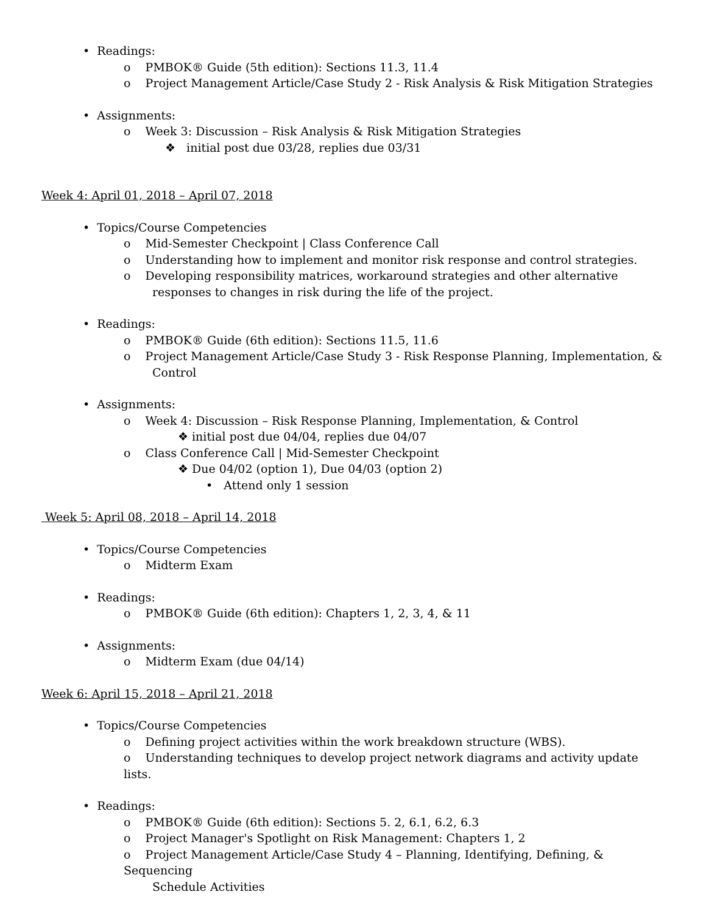• Readings:
o PMBOK® Guide (5th edition): Sections 11.3, 11.4
o Project Management Article/Case Study 2 - Risk Analysis & Risk Mitigation Strategies
• Assignments:
o Week 3: Discussion – Risk Analysis & Risk Mitigation Strategies
❖ initial post due 03/28, replies due 03/31
Week 4: April 01, 2018 – April 07, 2018
• Topics/Course Competencies
o Mid-Semester Checkpoint | Class Conference Call
o Understanding how to implement and monitor risk response and control strategies.
o Developing responsibility matrices, workaround strategies and other alternative
responses to changes in risk during the life of the project.
• Readings:
o PMBOK® Guide (6th edition): Sections 11.5, 11.6
o Project Management Article/Case Study 3 - Risk Response Planning, Implementation, &
Control
• Assignments:
o Week 4: Discussion – Risk Response Planning, Implementation, & Control
❖ initial post due 04/04, replies due 04/07
o Class Conference Call | Mid-Semester Checkpoint
❖ Due 04/02 (option 1), Due 04/03 (option 2)
• Attend only 1 session
Week 5: April 08, 2018 – April 14, 2018
• Topics/Course Competencies
o Midterm Exam
• Readings:
o PMBOK® Guide (6th edition): Chapters 1, 2, 3, 4, & 11
• Assignments:
o Midterm Exam (due 04/14)
Week 6: April 15, 2018 – April 21, 2018
• Topics/Course Competencies
o Defining project activities within the work breakdown structure (WBS).
o Understanding techniques to develop project network diagrams and activity update lists.
• Readings:
o PMBOK® Guide (6th edition): Sections 5. 2, 6.1, 6.2, 6.3
o Project Manager's Spotlight on Risk Management: Chapters 1, 2
o Project Management Article/Case Study 4 – Planning, Identifying, Defining, & Sequencing
Schedule Activities